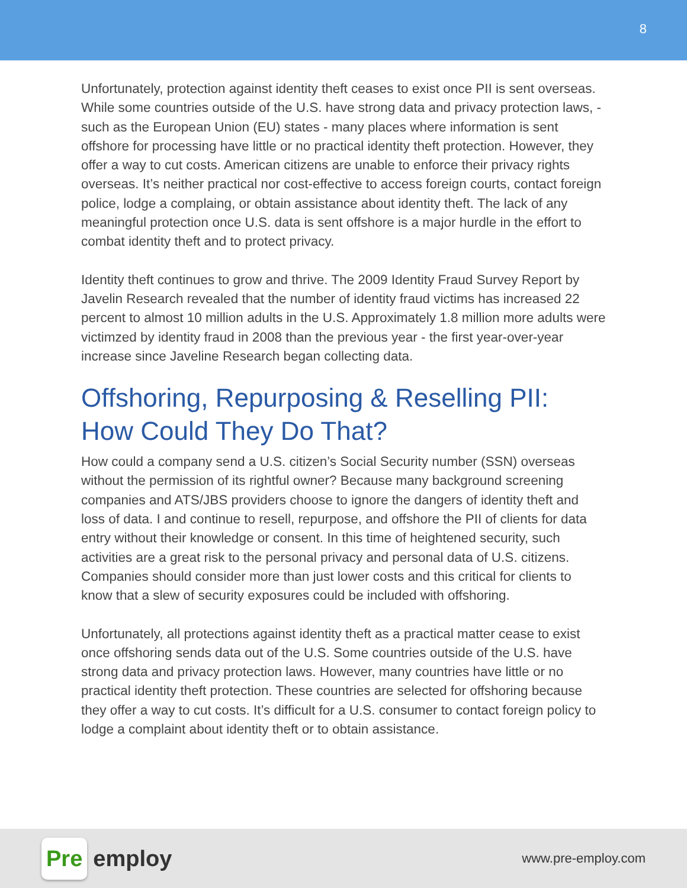8
Unfortunately, protection against identity theft ceases to exist once PII is sent overseas. While some countries outside of the U.S. have strong data and privacy protection laws, - such as the European Union (EU) states - many places where information is sent offshore for processing have little or no practical identity theft protection. However, they offer a way to cut costs. American citizens are unable to enforce their privacy rights overseas. It’s neither practical nor cost-effective to access foreign courts, contact foreign police, lodge a complaing, or obtain assistance about identity theft. The lack of any meaningful protection once U.S. data is sent offshore is a major hurdle in the effort to combat identity theft and to protect privacy.
Identity theft continues to grow and thrive. The 2009 Identity Fraud Survey Report by Javelin Research revealed that the number of identity fraud victims has increased 22 percent to almost 10 million adults in the U.S. Approximately 1.8 million more adults were victimzed by identity fraud in 2008 than the previous year - the first year-over-year increase since Javeline Research began collecting data.
Offshoring, Repurposing & Reselling PII: How Could They Do That?
How could a company send a U.S. citizen’s Social Security number (SSN) overseas without the permission of its rightful owner? Because many background screening companies and ATS/JBS providers choose to ignore the dangers of identity theft and loss of data. I and continue to resell, repurpose, and offshore the PII of clients for data entry without their knowledge or consent. In this time of heightened security, such activities are a great risk to the personal privacy and personal data of U.S. citizens. Companies should consider more than just lower costs and this critical for clients to know that a slew of security exposures could be included with offshoring.
Unfortunately, all protections against identity theft as a practical matter cease to exist once offshoring sends data out of the U.S. Some countries outside of the U.S. have strong data and privacy protection laws. However, many countries have little or no practical identity theft protection. These countries are selected for offshoring because they offer a way to cut costs. It’s difficult for a U.S. consumer to contact foreign policy to lodge a complaint about identity theft or to obtain assistance.
Pre employ
www.pre-employ.com